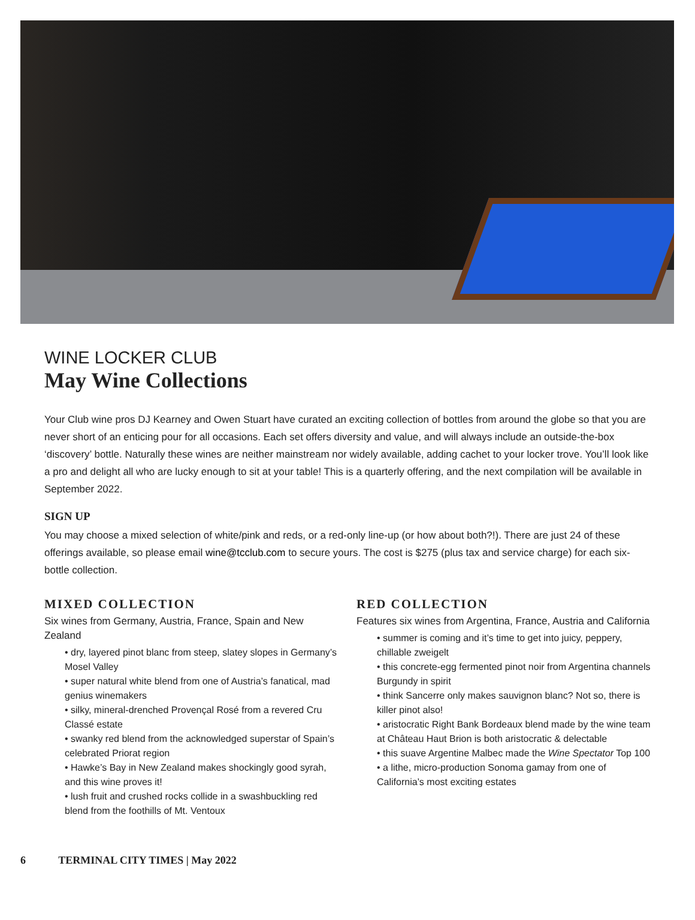WINE LOCKER CLUB
May Wine Collections
Your Club wine pros DJ Kearney and Owen Stuart have curated an exciting collection of bottles from around the globe so that you are never short of an enticing pour for all occasions. Each set offers diversity and value, and will always include an outside-the-box ‘discovery’ bottle. Naturally these wines are neither mainstream nor widely available, adding cachet to your locker trove. You’ll look like a pro and delight all who are lucky enough to sit at your table! This is a quarterly offering, and the next compilation will be available in September 2022.
SIGN UP
You may choose a mixed selection of white/pink and reds, or a red-only line-up (or how about both?!). There are just 24 of these offerings available, so please email wine@tcclub.com to secure yours. The cost is $275 (plus tax and service charge) for each six-bottle collection.
MIXED COLLECTION
Six wines from Germany, Austria, France, Spain and New Zealand
• dry, layered pinot blanc from steep, slatey slopes in Germany’s Mosel Valley
• super natural white blend from one of Austria’s fanatical, mad genius winemakers
• silky, mineral-drenched Provençal Rosé from a revered Cru Classé estate
• swanky red blend from the acknowledged superstar of Spain’s celebrated Priorat region
• Hawke’s Bay in New Zealand makes shockingly good syrah, and this wine proves it!
• lush fruit and crushed rocks collide in a swashbuckling red blend from the foothills of Mt. Ventoux
RED COLLECTION
Features six wines from Argentina, France, Austria and California
• summer is coming and it’s time to get into juicy, peppery, chillable zweigelt
• this concrete-egg fermented pinot noir from Argentina channels Burgundy in spirit
• think Sancerre only makes sauvignon blanc? Not so, there is killer pinot also!
• aristocratic Right Bank Bordeaux blend made by the wine team at Château Haut Brion is both aristocratic & delectable
• this suave Argentine Malbec made the Wine Spectator Top 100
• a lithe, micro-production Sonoma gamay from one of California’s most exciting estates
6 TERMINAL CITY TIMES | May 2022